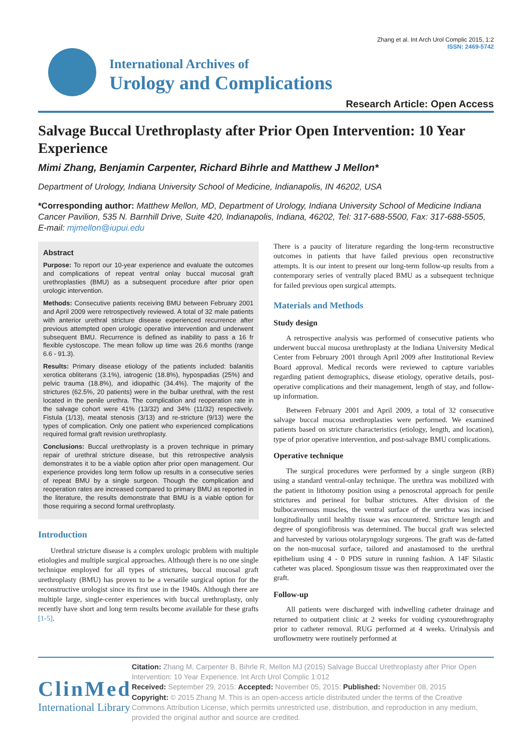International Archives of
Urology and Complications
Zhang et al. Int Arch Urol Complic 2015, 1:2
ISSN: 2469-5742
Research Article: Open Access
Salvage Buccal Urethroplasty after Prior Open Intervention: 10 Year Experience
Mimi Zhang, Benjamin Carpenter, Richard Bihrle and Matthew J Mellon*
Department of Urology, Indiana University School of Medicine, Indianapolis, IN 46202, USA
*Corresponding author: Matthew Mellon, MD, Department of Urology, Indiana University School of Medicine Indiana Cancer Pavilion, 535 N. Barnhill Drive, Suite 420, Indianapolis, Indiana, 46202, Tel: 317-688-5500, Fax: 317-688-5505, E-mail: mjmellon@iupui.edu
Abstract
Purpose: To report our 10-year experience and evaluate the outcomes and complications of repeat ventral onlay buccal mucosal graft urethroplasties (BMU) as a subsequent procedure after prior open urologic intervention.
Methods: Consecutive patients receiving BMU between February 2001 and April 2009 were retrospectively reviewed. A total of 32 male patients with anterior urethral stricture disease experienced recurrence after previous attempted open urologic operative intervention and underwent subsequent BMU. Recurrence is defined as inability to pass a 16 fr flexible cystoscope. The mean follow up time was 26.6 months (range 6.6 - 91.3).
Results: Primary disease etiology of the patients included: balanitis xerotica obliterans (3.1%), iatrogenic (18.8%), hypospadias (25%) and pelvic trauma (18.8%), and idiopathic (34.4%). The majority of the strictures (62.5%, 20 patients) were in the bulbar urethral, with the rest located in the penile urethra. The complication and reoperation rate in the salvage cohort were 41% (13/32) and 34% (11/32) respectively. Fistula (1/13), meatal stenosis (3/13) and re-stricture (9/13) were the types of complication. Only one patient who experienced complications required formal graft revision urethroplasty.
Conclusions: Buccal urethroplasty is a proven technique in primary repair of urethral stricture disease, but this retrospective analysis demonstrates it to be a viable option after prior open management. Our experience provides long term follow up results in a consecutive series of repeat BMU by a single surgeon. Though the complication and reoperation rates are increased compared to primary BMU as reported in the literature, the results demonstrate that BMU is a viable option for those requiring a second formal urethroplasty.
Introduction
Urethral stricture disease is a complex urologic problem with multiple etiologies and multiple surgical approaches. Although there is no one single technique employed for all types of strictures, buccal mucosal graft urethroplasty (BMU) has proven to be a versatile surgical option for the reconstructive urologist since its first use in the 1940s. Although there are multiple large, single-center experiences with buccal urethroplasty, only recently have short and long term results become available for these grafts [1-5].
There is a paucity of literature regarding the long-term reconstructive outcomes in patients that have failed previous open reconstructive attempts. It is our intent to present our long-term follow-up results from a contemporary series of ventrally placed BMU as a subsequent technique for failed previous open surgical attempts.
Materials and Methods
Study design
A retrospective analysis was performed of consecutive patients who underwent buccal mucosa urethroplasty at the Indiana University Medical Center from February 2001 through April 2009 after Institutional Review Board approval. Medical records were reviewed to capture variables regarding patient demographics, disease etiology, operative details, post-operative complications and their management, length of stay, and follow-up information.
Between February 2001 and April 2009, a total of 32 consecutive salvage buccal mucosa urethroplasties were performed. We examined patients based on stricture characteristics (etiology, length, and location), type of prior operative intervention, and post-salvage BMU complications.
Operative technique
The surgical procedures were performed by a single surgeon (RB) using a standard ventral-onlay technique. The urethra was mobilized with the patient in lithotomy position using a penoscrotal approach for penile strictures and perineal for bulbar strictures. After division of the bulbocavernous muscles, the ventral surface of the urethra was incised longitudinally until healthy tissue was encountered. Stricture length and degree of spongiofibrosis was determined. The buccal graft was selected and harvested by various otolaryngology surgeons. The graft was de-fatted on the non-mucosal surface, tailored and anastamosed to the urethral epithelium using 4 - 0 PDS suture in running fashion. A 14F Silastic catheter was placed. Spongiosum tissue was then reapproximated over the graft.
Follow-up
All patients were discharged with indwelling catheter drainage and returned to outpatient clinic at 2 weeks for voiding cystourethrography prior to catheter removal. RUG performed at 4 weeks. Urinalysis and uroflowmetry were routinely performed at
ClinMed
International Library
Citation: Zhang M, Carpenter B, Bihrle R, Mellon MJ (2015) Salvage Buccal Urethroplasty after Prior Open Intervention: 10 Year Experience. Int Arch Urol Complic 1:012
Received: September 29, 2015: Accepted: November 05, 2015: Published: November 08, 2015
Copyright: © 2015 Zhang M. This is an open-access article distributed under the terms of the Creative Commons Attribution License, which permits unrestricted use, distribution, and reproduction in any medium, provided the original author and source are credited.